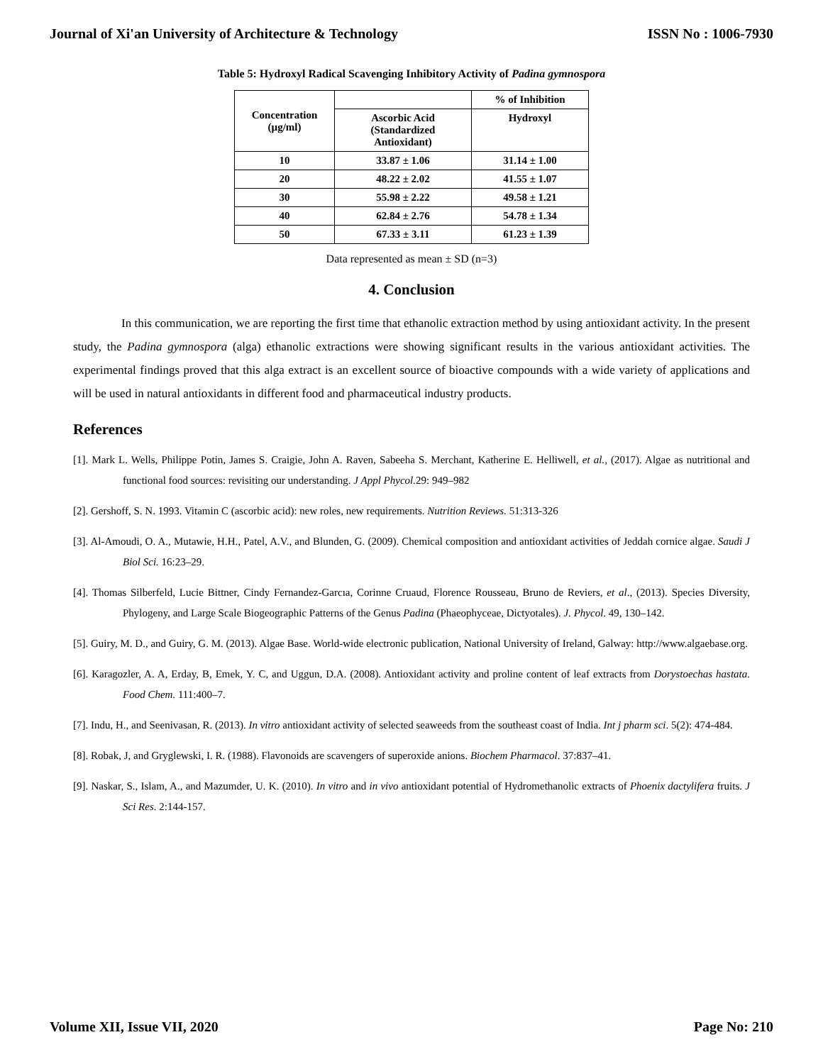Journal of Xi'an University of Architecture & Technology ISSN No : 1006-7930
Table 5: Hydroxyl Radical Scavenging Inhibitory Activity of Padina gymnospora
| Concentration (µg/ml) | | % of Inhibition |
| --- | --- | --- |
| | Ascorbic Acid (Standardized Antioxidant) | Hydroxyl |
| 10 | 33.87 ± 1.06 | 31.14 ± 1.00 |
| 20 | 48.22 ± 2.02 | 41.55 ± 1.07 |
| 30 | 55.98 ± 2.22 | 49.58 ± 1.21 |
| 40 | 62.84 ± 2.76 | 54.78 ± 1.34 |
| 50 | 67.33 ± 3.11 | 61.23 ± 1.39 |
Data represented as mean ± SD (n=3)
4. Conclusion
In this communication, we are reporting the first time that ethanolic extraction method by using antioxidant activity. In the present study, the Padina gymnospora (alga) ethanolic extractions were showing significant results in the various antioxidant activities. The experimental findings proved that this alga extract is an excellent source of bioactive compounds with a wide variety of applications and will be used in natural antioxidants in different food and pharmaceutical industry products.
References
[1]. Mark L. Wells, Philippe Potin, James S. Craigie, John A. Raven, Sabeeha S. Merchant, Katherine E. Helliwell, et al., (2017). Algae as nutritional and functional food sources: revisiting our understanding. J Appl Phycol. 29: 949–982
[2]. Gershoff, S. N. 1993. Vitamin C (ascorbic acid): new roles, new requirements. Nutrition Reviews. 51:313-326
[3]. Al-Amoudi, O. A., Mutawie, H.H., Patel, A.V., and Blunden, G. (2009). Chemical composition and antioxidant activities of Jeddah cornice algae. Saudi J Biol Sci. 16:23–29.
[4]. Thomas Silberfeld, Lucie Bittner, Cindy Fernandez-Garcıa, Corinne Cruaud, Florence Rousseau, Bruno de Reviers, et al., (2013). Species Diversity, Phylogeny, and Large Scale Biogeographic Patterns of the Genus Padina (Phaeophyceae, Dictyotales). J. Phycol. 49, 130–142.
[5]. Guiry, M. D., and Guiry, G. M. (2013). Algae Base. World-wide electronic publication, National University of Ireland, Galway: http://www.algaebase.org.
[6]. Karagozler, A. A, Erday, B, Emek, Y. C, and Uggun, D.A. (2008). Antioxidant activity and proline content of leaf extracts from Dorystoechas hastata. Food Chem. 111:400–7.
[7]. Indu, H., and Seenivasan, R. (2013). In vitro antioxidant activity of selected seaweeds from the southeast coast of India. Int j pharm sci. 5(2): 474-484.
[8]. Robak, J, and Gryglewski, I. R. (1988). Flavonoids are scavengers of superoxide anions. Biochem Pharmacol. 37:837–41.
[9]. Naskar, S., Islam, A., and Mazumder, U. K. (2010). In vitro and in vivo antioxidant potential of Hydromethanolic extracts of Phoenix dactylifera fruits. J Sci Res. 2:144-157.
Volume XII, Issue VII, 2020 Page No: 210